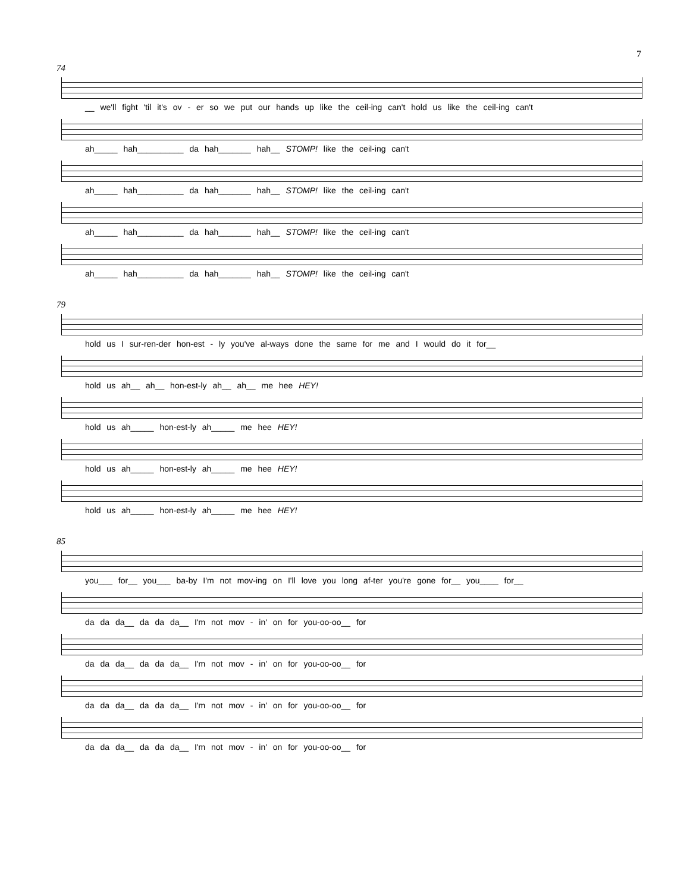7
74
__ we'll fight 'til it's ov - er so we put our hands up like the ceil-ing can't hold us like the ceil-ing can't
ah_____ hah__________ da hah_______ hah__ STOMP! like the ceil-ing can't
ah_____ hah__________ da hah_______ hah__ STOMP! like the ceil-ing can't
ah_____ hah__________ da hah_______ hah__ STOMP! like the ceil-ing can't
ah_____ hah__________ da hah_______ hah__ STOMP! like the ceil-ing can't
79
hold us I sur-ren-der hon-est - ly you've al-ways done the same for me and I would do it for__
hold us ah__ ah__ hon-est-ly ah__ ah__ me hee HEY!
hold us ah_____ hon-est-ly ah_____ me hee HEY!
hold us ah_____ hon-est-ly ah_____ me hee HEY!
hold us ah_____ hon-est-ly ah_____ me hee HEY!
85
you___ for__ you___ ba-by I'm not mov-ing on I'll love you long af-ter you're gone for__ you____ for__
da da da__ da da da__ I'm not mov - in' on for you-oo-oo__ for
da da da__ da da da__ I'm not mov - in' on for you-oo-oo__ for
da da da__ da da da__ I'm not mov - in' on for you-oo-oo__ for
da da da__ da da da__ I'm not mov - in' on for you-oo-oo__ for